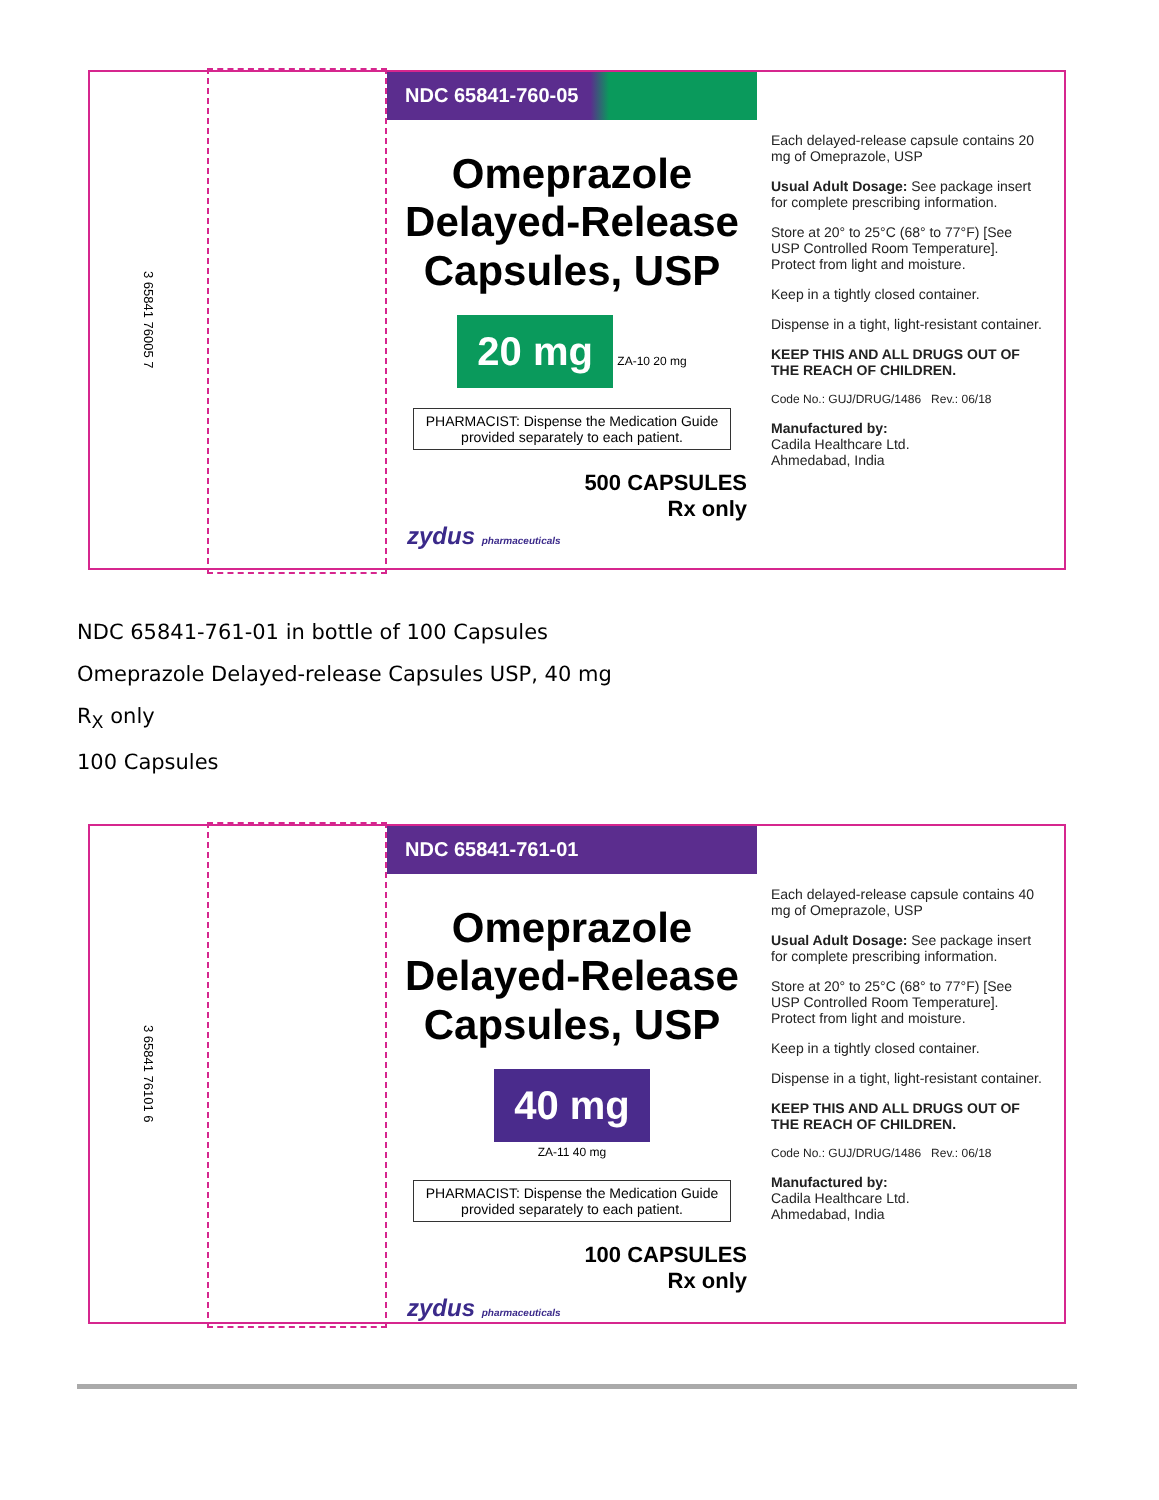3 65841 76005 7
NDC 65841-760-05
Omeprazole Delayed-Release Capsules, USP
20 mg ZA-10 20 mg
PHARMACIST: Dispense the Medication Guide provided separately to each patient.
500 CAPSULES
Rx only
zydus pharmaceuticals
Each delayed-release capsule contains 20 mg of Omeprazole, USP
Usual Adult Dosage: See package insert for complete prescribing information.
Store at 20° to 25°C (68° to 77°F) [See USP Controlled Room Temperature]. Protect from light and moisture.
Keep in a tightly closed container.
Dispense in a tight, light-resistant container.
KEEP THIS AND ALL DRUGS OUT OF THE REACH OF CHILDREN.
Code No.: GUJ/DRUG/1486 Rev.: 06/18
Manufactured by:
Cadila Healthcare Ltd.
Ahmedabad, India
NDC 65841-761-01 in bottle of 100 Capsules
Omeprazole Delayed-release Capsules USP, 40 mg
R<sub>X</sub> only
100 Capsules
3 65841 76101 6
NDC 65841-761-01
Omeprazole Delayed-Release Capsules, USP
40 mg
ZA-11 40 mg
PHARMACIST: Dispense the Medication Guide provided separately to each patient.
100 CAPSULES
Rx only
zydus pharmaceuticals
Each delayed-release capsule contains 40 mg of Omeprazole, USP
Usual Adult Dosage: See package insert for complete prescribing information.
Store at 20° to 25°C (68° to 77°F) [See USP Controlled Room Temperature]. Protect from light and moisture.
Keep in a tightly closed container.
Dispense in a tight, light-resistant container.
KEEP THIS AND ALL DRUGS OUT OF THE REACH OF CHILDREN.
Code No.: GUJ/DRUG/1486 Rev.: 06/18
Manufactured by:
Cadila Healthcare Ltd.
Ahmedabad, India